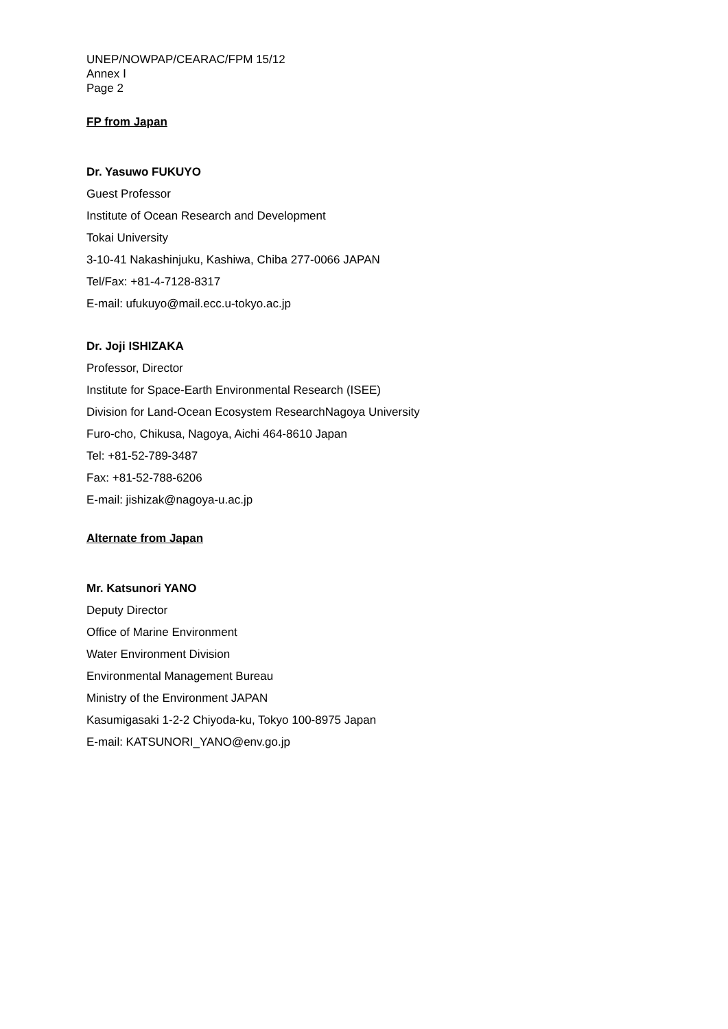UNEP/NOWPAP/CEARAC/FPM 15/12
Annex Ⅰ
Page 2
FP from Japan
Dr. Yasuwo FUKUYO
Guest Professor
Institute of Ocean Research and Development
Tokai University
3-10-41 Nakashinjuku, Kashiwa, Chiba 277-0066 JAPAN
Tel/Fax: +81-4-7128-8317
E-mail: ufukuyo@mail.ecc.u-tokyo.ac.jp
Dr. Joji ISHIZAKA
Professor, Director
Institute for Space-Earth Environmental Research (ISEE)
Division for Land-Ocean Ecosystem ResearchNagoya University
Furo-cho, Chikusa, Nagoya, Aichi 464-8610 Japan
Tel: +81-52-789-3487
Fax: +81-52-788-6206
E-mail: jishizak@nagoya-u.ac.jp
Alternate from Japan
Mr. Katsunori YANO
Deputy Director
Office of Marine Environment
Water Environment Division
Environmental Management Bureau
Ministry of the Environment JAPAN
Kasumigasaki 1-2-2 Chiyoda-ku, Tokyo 100-8975 Japan
E-mail: KATSUNORI_YANO@env.go.jp